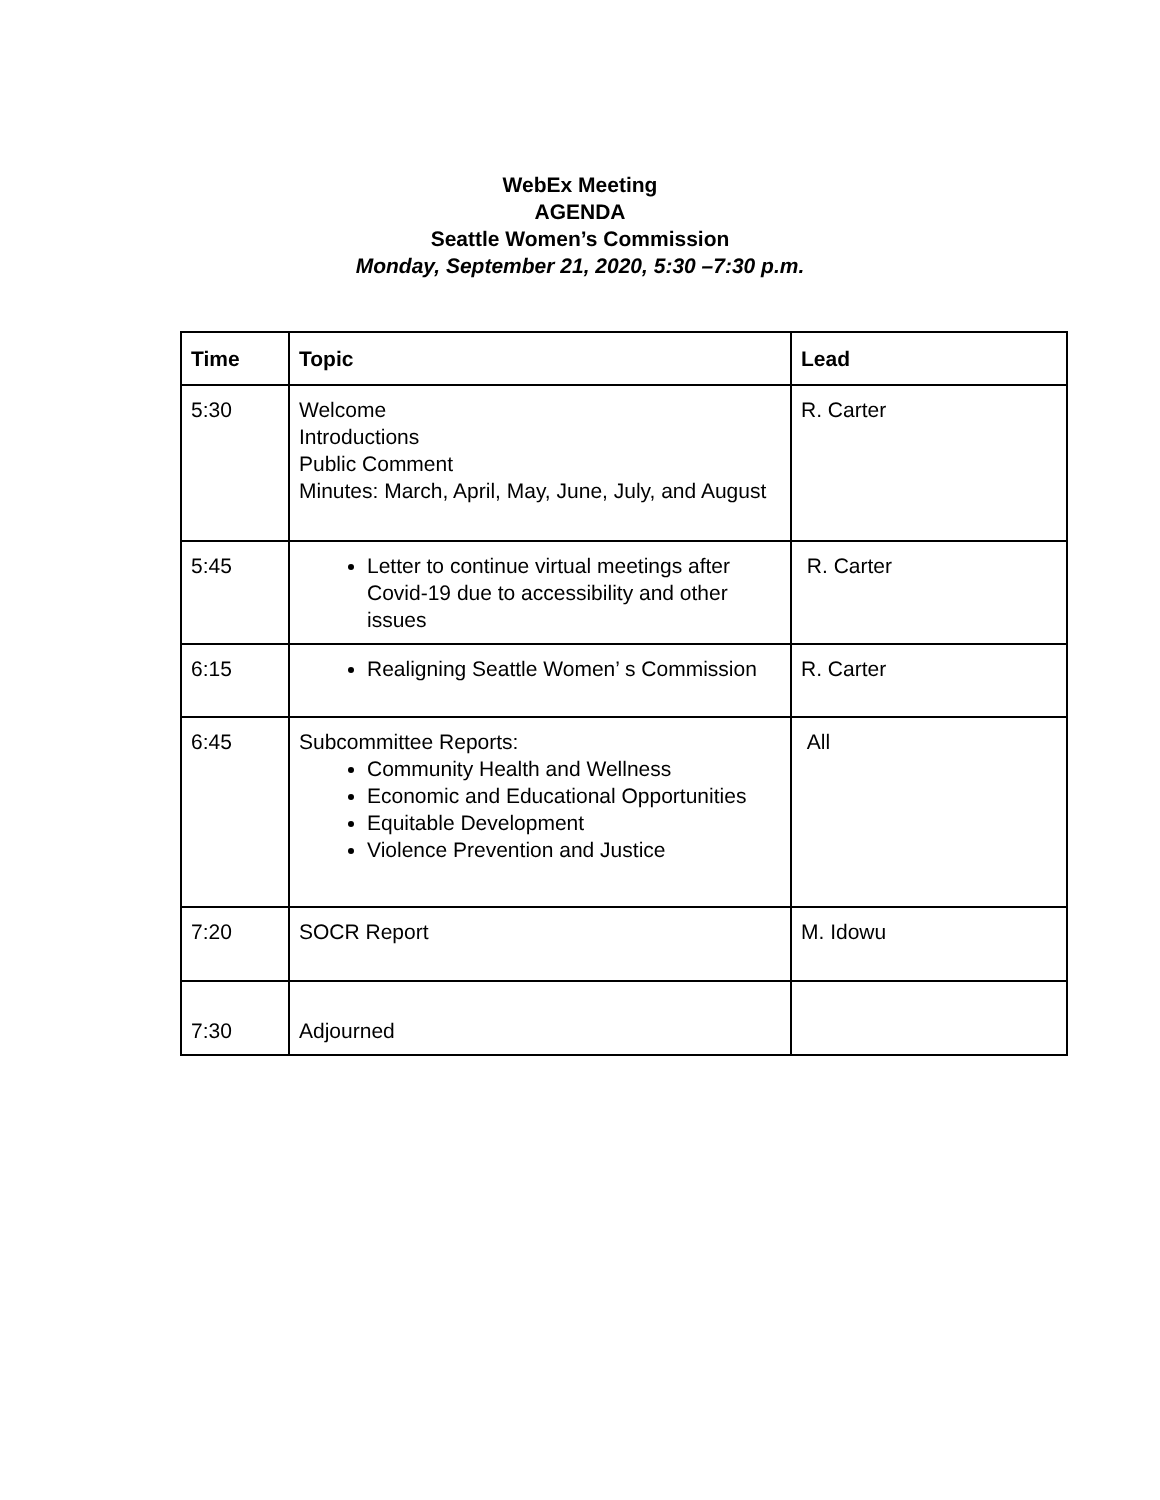WebEx Meeting
AGENDA
Seattle Women’s Commission
Monday, September 21, 2020, 5:30 –7:30 p.m.
| Time | Topic | Lead |
| --- | --- | --- |
| 5:30 | Welcome Introductions Public Comment Minutes: March, April, May, June, July, and August | R. Carter |
| 5:45 | Letter to continue virtual meetings after Covid-19 due to accessibility and other issues | R. Carter |
| 6:15 | Realigning Seattle Women’ s Commission | R. Carter |
| 6:45 | Subcommittee Reports: Community Health and Wellness Economic and Educational Opportunities Equitable Development Violence Prevention and Justice | All |
| 7:20 | SOCR Report | M. Idowu |
| 7:30 | Adjourned | |